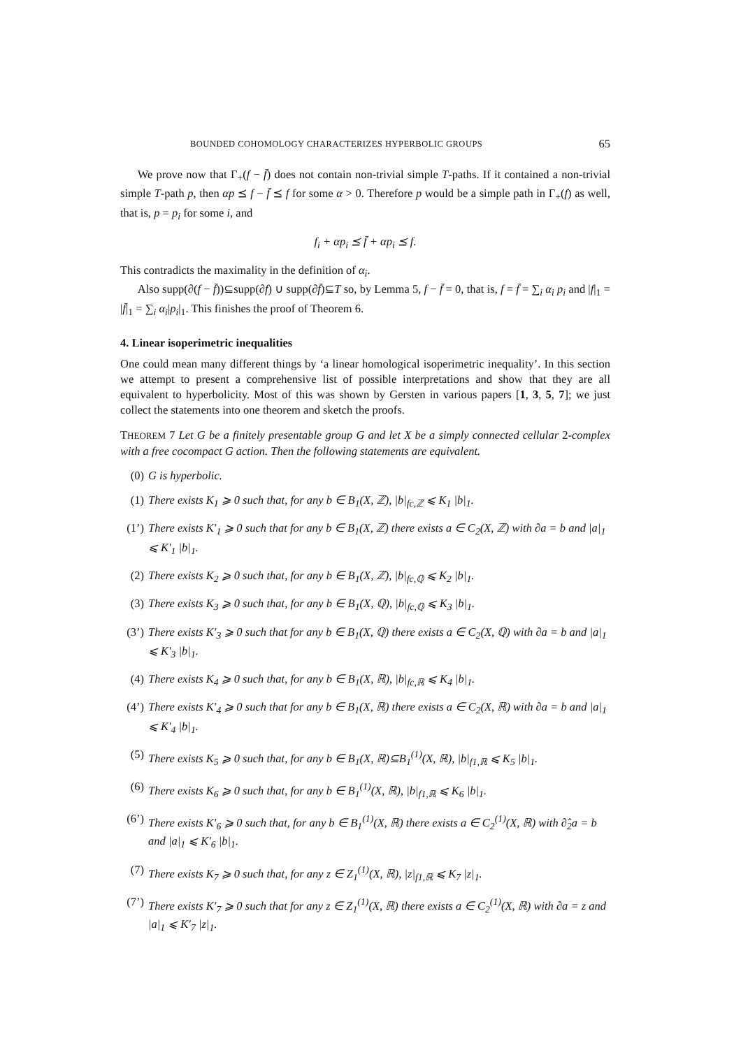BOUNDED COHOMOLOGY CHARACTERIZES HYPERBOLIC GROUPS 65
We prove now that Γ<sub>+</sub>(f − f̄) does not contain non-trivial simple T-paths. If it contained a non-trivial simple T-path p, then αp ⪯ f − f̄ ⪯ f for some α > 0. Therefore p would be a simple path in Γ<sub>+</sub>(f) as well, that is, p = p<sub>i</sub> for some i, and
f<sub>i</sub> + αp<sub>i</sub> ⪯ f̄ + αp<sub>i</sub> ⪯ f.
This contradicts the maximality in the definition of α<sub>i</sub>.
Also supp(∂(f − f̄))⊆supp(∂f) ∪ supp(∂f̄)⊆T so, by Lemma 5, f − f̄ = 0, that is, f = f̄ = ∑<sub>i</sub> α<sub>i</sub> p<sub>i</sub> and |f|<sub>1</sub> = |f̄|<sub>1</sub> = ∑<sub>i</sub> α<sub>i</sub>|p<sub>i</sub>|<sub>1</sub>. This finishes the proof of Theorem 6.
4. Linear isoperimetric inequalities
One could mean many different things by ‘a linear homological isoperimetric inequality’. In this section we attempt to present a comprehensive list of possible interpretations and show that they are all equivalent to hyperbolicity. Most of this was shown by Gersten in various papers [1, 3, 5, 7]; we just collect the statements into one theorem and sketch the proofs.
THEOREM 7 Let G be a finitely presentable group G and let X be a simply connected cellular 2-complex with a free cocompact G action. Then the following statements are equivalent.
(0) G is hyperbolic.
(1) There exists K<sub>1</sub> ⩾ 0 such that, for any b ∈ B<sub>1</sub>(X, ℤ), |b|<sub>fc,ℤ</sub> ⩽ K<sub>1</sub> |b|<sub>1</sub>.
(1’) There exists K′<sub>1</sub> ⩾ 0 such that for any b ∈ B<sub>1</sub>(X, ℤ) there exists a ∈ C<sub>2</sub>(X, ℤ) with ∂a = b and |a|<sub>1</sub> ⩽ K′<sub>1</sub> |b|<sub>1</sub>.
(2) There exists K<sub>2</sub> ⩾ 0 such that, for any b ∈ B<sub>1</sub>(X, ℤ), |b|<sub>fc,ℚ</sub> ⩽ K<sub>2</sub> |b|<sub>1</sub>.
(3) There exists K<sub>3</sub> ⩾ 0 such that, for any b ∈ B<sub>1</sub>(X, ℚ), |b|<sub>fc,ℚ</sub> ⩽ K<sub>3</sub> |b|<sub>1</sub>.
(3’) There exists K′<sub>3</sub> ⩾ 0 such that for any b ∈ B<sub>1</sub>(X, ℚ) there exists a ∈ C<sub>2</sub>(X, ℚ) with ∂a = b and |a|<sub>1</sub> ⩽ K′<sub>3</sub> |b|<sub>1</sub>.
(4) There exists K<sub>4</sub> ⩾ 0 such that, for any b ∈ B<sub>1</sub>(X, ℝ), |b|<sub>fc,ℝ</sub> ⩽ K<sub>4</sub> |b|<sub>1</sub>.
(4’) There exists K′<sub>4</sub> ⩾ 0 such that for any b ∈ B<sub>1</sub>(X, ℝ) there exists a ∈ C<sub>2</sub>(X, ℝ) with ∂a = b and |a|<sub>1</sub> ⩽ K′<sub>4</sub> |b|<sub>1</sub>.
(5) There exists K<sub>5</sub> ⩾ 0 such that, for any b ∈ B<sub>1</sub>(X, ℝ)⊆B<sub>1</sub><sup>(1)</sup>(X, ℝ), |b|<sub>f1,ℝ</sub> ⩽ K<sub>5</sub> |b|<sub>1</sub>.
(6) There exists K<sub>6</sub> ⩾ 0 such that, for any b ∈ B<sub>1</sub><sup>(1)</sup>(X, ℝ), |b|<sub>f1,ℝ</sub> ⩽ K<sub>6</sub> |b|<sub>1</sub>.
(6’) There exists K′<sub>6</sub> ⩾ 0 such that, for any b ∈ B<sub>1</sub><sup>(1)</sup>(X, ℝ) there exists a ∈ C<sub>2</sub><sup>(1)</sup>(X, ℝ) with ∂̂<sub>2</sub>a = b and |a|<sub>1</sub> ⩽ K′<sub>6</sub> |b|<sub>1</sub>.
(7) There exists K<sub>7</sub> ⩾ 0 such that, for any z ∈ Z<sub>1</sub><sup>(1)</sup>(X, ℝ), |z|<sub>f1,ℝ</sub> ⩽ K<sub>7</sub> |z|<sub>1</sub>.
(7’) There exists K′<sub>7</sub> ⩾ 0 such that for any z ∈ Z<sub>1</sub><sup>(1)</sup>(X, ℝ) there exists a ∈ C<sub>2</sub><sup>(1)</sup>(X, ℝ) with ∂a = z and |a|<sub>1</sub> ⩽ K′<sub>7</sub> |z|<sub>1</sub>.